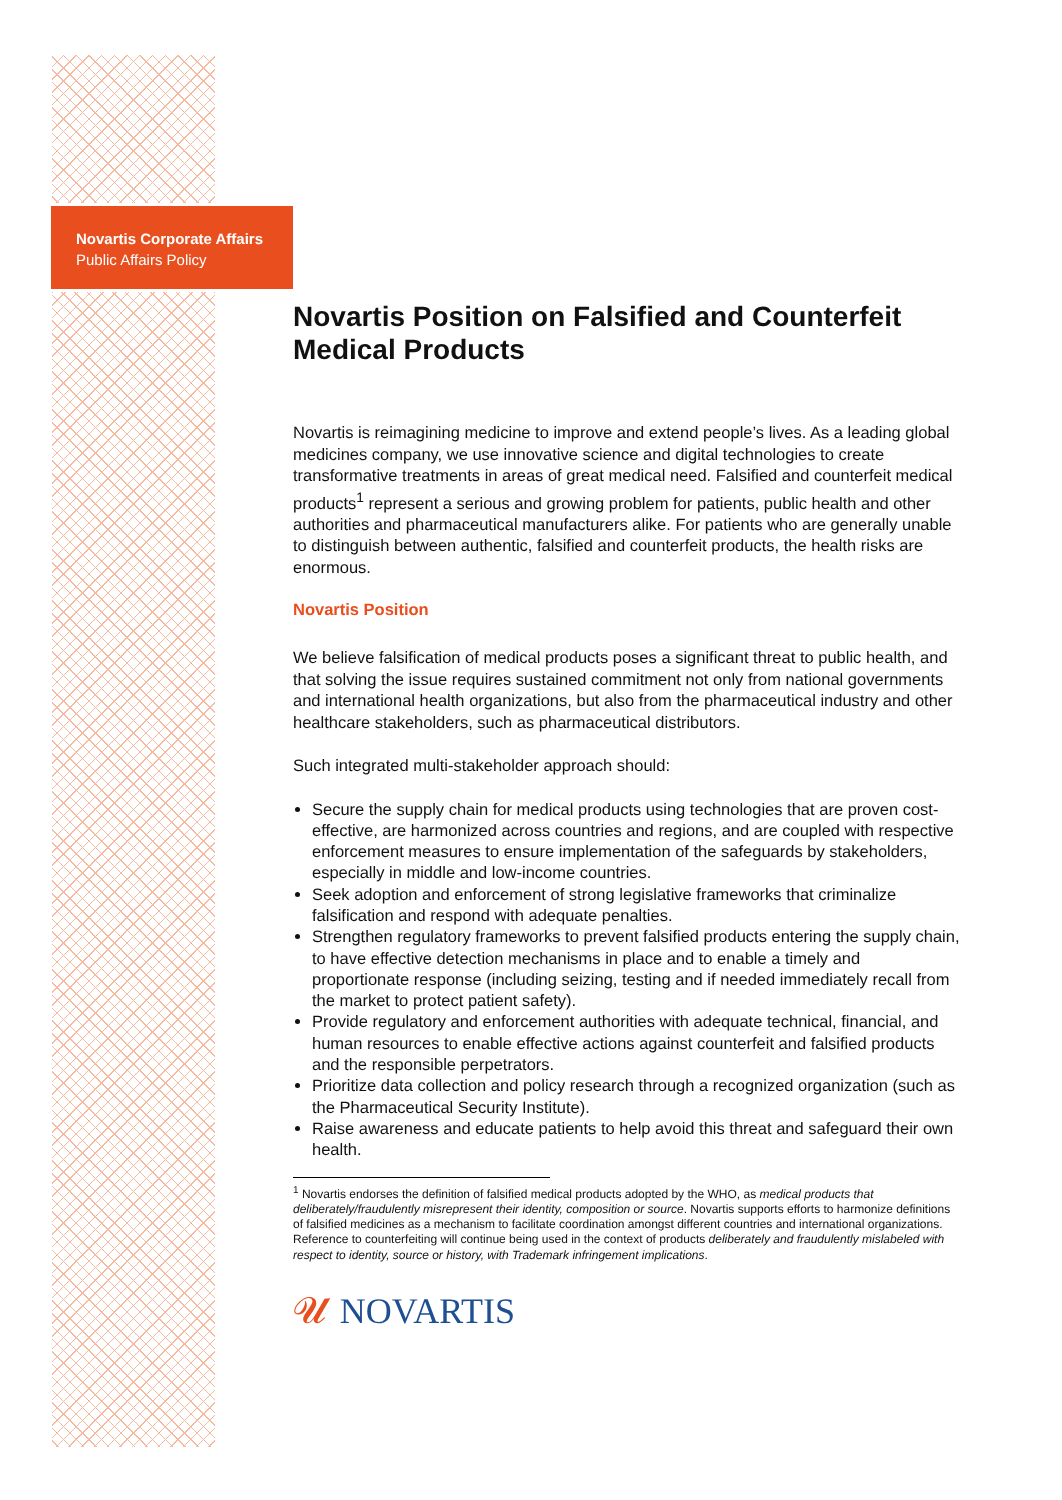Novartis Corporate Affairs
Public Affairs Policy
Novartis Position on Falsified and Counterfeit Medical Products
Novartis is reimagining medicine to improve and extend people’s lives. As a leading global medicines company, we use innovative science and digital technologies to create transformative treatments in areas of great medical need. Falsified and counterfeit medical products<sup>1</sup> represent a serious and growing problem for patients, public health and other authorities and pharmaceutical manufacturers alike. For patients who are generally unable to distinguish between authentic, falsified and counterfeit products, the health risks are enormous.
Novartis Position
We believe falsification of medical products poses a significant threat to public health, and that solving the issue requires sustained commitment not only from national governments and international health organizations, but also from the pharmaceutical industry and other healthcare stakeholders, such as pharmaceutical distributors.
Such integrated multi-stakeholder approach should:
Secure the supply chain for medical products using technologies that are proven cost-effective, are harmonized across countries and regions, and are coupled with respective enforcement measures to ensure implementation of the safeguards by stakeholders, especially in middle and low-income countries.
Seek adoption and enforcement of strong legislative frameworks that criminalize falsification and respond with adequate penalties.
Strengthen regulatory frameworks to prevent falsified products entering the supply chain, to have effective detection mechanisms in place and to enable a timely and proportionate response (including seizing, testing and if needed immediately recall from the market to protect patient safety).
Provide regulatory and enforcement authorities with adequate technical, financial, and human resources to enable effective actions against counterfeit and falsified products and the responsible perpetrators.
Prioritize data collection and policy research through a recognized organization (such as the Pharmaceutical Security Institute).
Raise awareness and educate patients to help avoid this threat and safeguard their own health.
<sup>1</sup> Novartis endorses the definition of falsified medical products adopted by the WHO, as medical products that deliberately/fraudulently misrepresent their identity, composition or source. Novartis supports efforts to harmonize definitions of falsified medicines as a mechanism to facilitate coordination amongst different countries and international organizations. Reference to counterfeiting will continue being used in the context of products deliberately and fraudulently mislabeled with respect to identity, source or history, with Trademark infringement implications.
𝓤 NOVARTIS